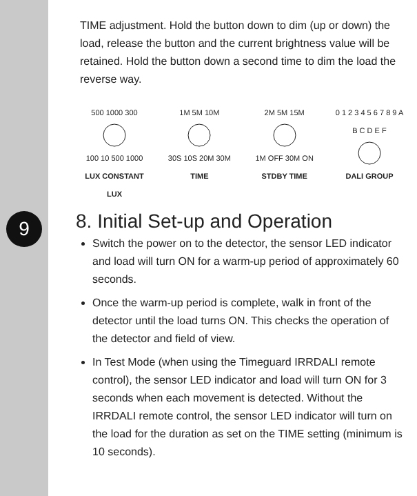9
TIME adjustment. Hold the button down to dim (up or down) the load, release the button and the current brightness value will be retained. Hold the button down a second time to dim the load the reverse way.
500 1000 300
100 10 500 1000
LUX CONSTANT LUX
1M 5M 10M
30S 10S 20M 30M
TIME
2M 5M 15M
1M OFF 30M ON
STDBY TIME
0 1 2 3 4 5 6 7 8 9 A B C D E F
DALI GROUP
8. Initial Set-up and Operation
Switch the power on to the detector, the sensor LED indicator and load will turn ON for a warm-up period of approximately 60 seconds.
Once the warm-up period is complete, walk in front of the detector until the load turns ON. This checks the operation of the detector and field of view.
In Test Mode (when using the Timeguard IRRDALI remote control), the sensor LED indicator and load will turn ON for 3 seconds when each movement is detected. Without the IRRDALI remote control, the sensor LED indicator will turn on the load for the duration as set on the TIME setting (minimum is 10 seconds).